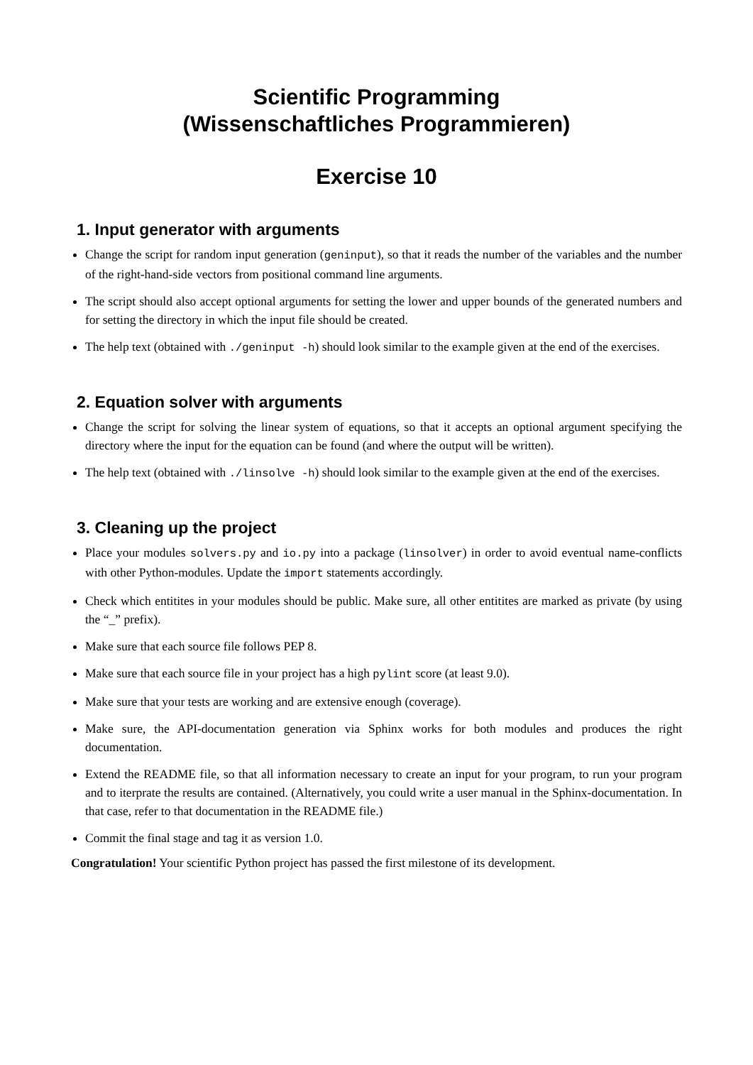Scientific Programming
(Wissenschaftliches Programmieren)
Exercise 10
1. Input generator with arguments
Change the script for random input generation (geninput), so that it reads the number of the variables and the number of the right-hand-side vectors from positional command line arguments.
The script should also accept optional arguments for setting the lower and upper bounds of the generated numbers and for setting the directory in which the input file should be created.
The help text (obtained with ./geninput -h) should look similar to the example given at the end of the exercises.
2. Equation solver with arguments
Change the script for solving the linear system of equations, so that it accepts an optional argument specifying the directory where the input for the equation can be found (and where the output will be written).
The help text (obtained with ./linsolve -h) should look similar to the example given at the end of the exercises.
3. Cleaning up the project
Place your modules solvers.py and io.py into a package (linsolver) in order to avoid eventual name-conflicts with other Python-modules. Update the import statements accordingly.
Check which entitites in your modules should be public. Make sure, all other entitites are marked as private (by using the “_” prefix).
Make sure that each source file follows PEP 8.
Make sure that each source file in your project has a high pylint score (at least 9.0).
Make sure that your tests are working and are extensive enough (coverage).
Make sure, the API-documentation generation via Sphinx works for both modules and produces the right documentation.
Extend the README file, so that all information necessary to create an input for your program, to run your program and to iterprate the results are contained. (Alternatively, you could write a user manual in the Sphinx-documentation. In that case, refer to that documentation in the README file.)
Commit the final stage and tag it as version 1.0.
Congratulation! Your scientific Python project has passed the first milestone of its development.